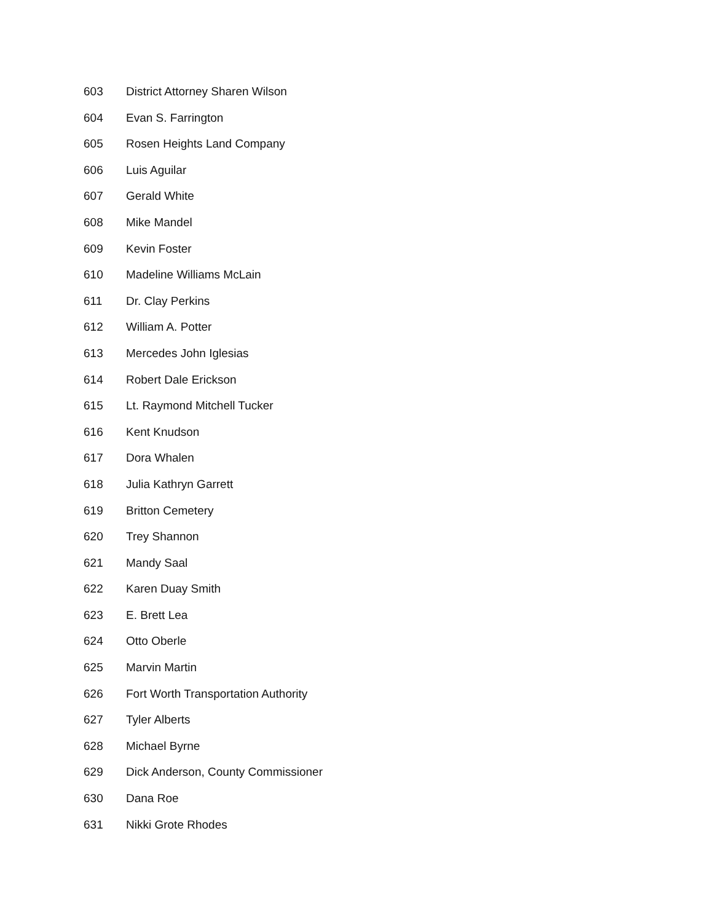603 District Attorney Sharen Wilson
604 Evan S. Farrington
605 Rosen Heights Land Company
606 Luis Aguilar
607 Gerald White
608 Mike Mandel
609 Kevin Foster
610 Madeline Williams McLain
611 Dr. Clay Perkins
612 William A. Potter
613 Mercedes John Iglesias
614 Robert Dale Erickson
615 Lt. Raymond Mitchell Tucker
616 Kent Knudson
617 Dora Whalen
618 Julia Kathryn Garrett
619 Britton Cemetery
620 Trey Shannon
621 Mandy Saal
622 Karen Duay Smith
623 E. Brett Lea
624 Otto Oberle
625 Marvin Martin
626 Fort Worth Transportation Authority
627 Tyler Alberts
628 Michael Byrne
629 Dick Anderson, County Commissioner
630 Dana Roe
631 Nikki Grote Rhodes